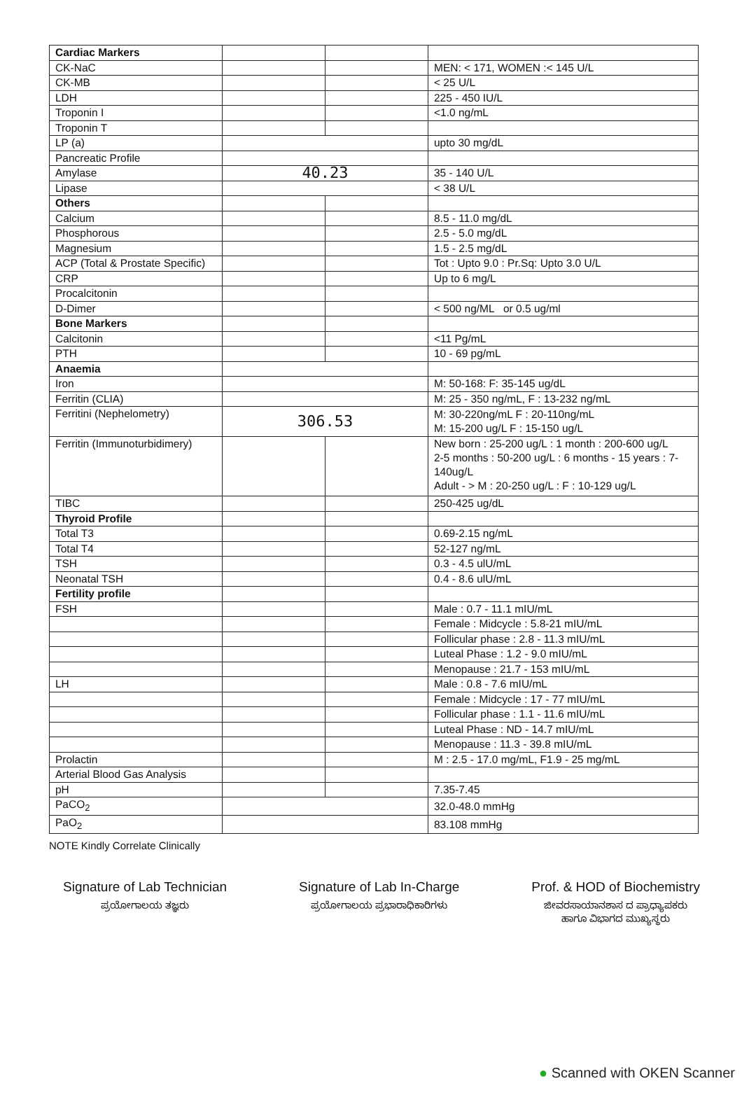| Cardiac Markers | | | |
| CK-NaC | | | MEN: < 171, WOMEN :< 145 U/L |
| CK-MB | | | < 25 U/L |
| LDH | | | 225 - 450 IU/L |
| Troponin I | | | <1.0 ng/mL |
| Troponin T | | | |
| LP (a) | | | upto 30 mg/dL |
| Pancreatic Profile | | | |
| Amylase | 40.23 | | 35 - 140 U/L |
| Lipase | | | < 38 U/L |
| Others | | | |
| Calcium | | | 8.5 - 11.0 mg/dL |
| Phosphorous | | | 2.5 - 5.0 mg/dL |
| Magnesium | | | 1.5 - 2.5 mg/dL |
| ACP (Total & Prostate Specific) | | | Tot : Upto 9.0 : Pr.Sq: Upto 3.0 U/L |
| CRP | | | Up to 6 mg/L |
| Procalcitonin | | | |
| D-Dimer | | | < 500 ng/ML or 0.5 ug/ml |
| Bone Markers | | | |
| Calcitonin | | | <11 Pg/mL |
| PTH | | | 10 - 69 pg/mL |
| Anaemia | | | |
| Iron | | | M: 50-168: F: 35-145 ug/dL |
| Ferritin (CLIA) | | | M: 25 - 350 ng/mL, F : 13-232 ng/mL |
| Ferritini (Nephelometry) | 306.53 | | M: 30-220ng/mL F : 20-110ng/mL M: 15-200 ug/L F : 15-150 ug/L |
| Ferritin (Immunoturbidimery) | | | New born : 25-200 ug/L : 1 month : 200-600 ug/L 2-5 months : 50-200 ug/L : 6 months - 15 years : 7-140ug/L Adult - > M : 20-250 ug/L : F : 10-129 ug/L |
| TIBC | | | 250-425 ug/dL |
| Thyroid Profile | | | |
| Total T3 | | | 0.69-2.15 ng/mL |
| Total T4 | | | 52-127 ng/mL |
| TSH | | | 0.3 - 4.5 ulU/mL |
| Neonatal TSH | | | 0.4 - 8.6 ulU/mL |
| Fertility profile | | | |
| FSH | | | Male : 0.7 - 11.1 mIU/mL |
| | | | Female : Midcycle : 5.8-21 mIU/mL |
| | | | Follicular phase : 2.8 - 11.3 mIU/mL |
| | | | Luteal Phase : 1.2 - 9.0 mIU/mL |
| | | | Menopause : 21.7 - 153 mIU/mL |
| LH | | | Male : 0.8 - 7.6 mIU/mL |
| | | | Female : Midcycle : 17 - 77 mIU/mL |
| | | | Follicular phase : 1.1 - 11.6 mIU/mL |
| | | | Luteal Phase : ND - 14.7 mIU/mL |
| | | | Menopause : 11.3 - 39.8 mIU/mL |
| Prolactin | | | M : 2.5 - 17.0 mg/mL, F1.9 - 25 mg/mL |
| Arterial Blood Gas Analysis | | | |
| pH | | | 7.35-7.45 |
| PaCO<sub>2</sub> | | | 32.0-48.0 mmHg |
| PaO<sub>2</sub> | | | 83.108 mmHg |
NOTE Kindly Correlate Clinically
Signature of Lab Technician
ಪ್ರಯೋಗಾಲಯ ತಜ್ಞರು
Signature of Lab In-Charge
ಪ್ರಯೋಗಾಲಯ ಪ್ರಭಾರಾಧಿಕಾರಿಗಳು
Prof. & HOD of Biochemistry
ಜೀವರಸಾಯಾನಶಾಸ ದ ಪ್ರಾಧ್ಯಾಪಕರು
ಹಾಗೂ ವಿಭಾಗದ ಮುಖ್ಯಸ್ಥರು
● Scanned with OKEN Scanner